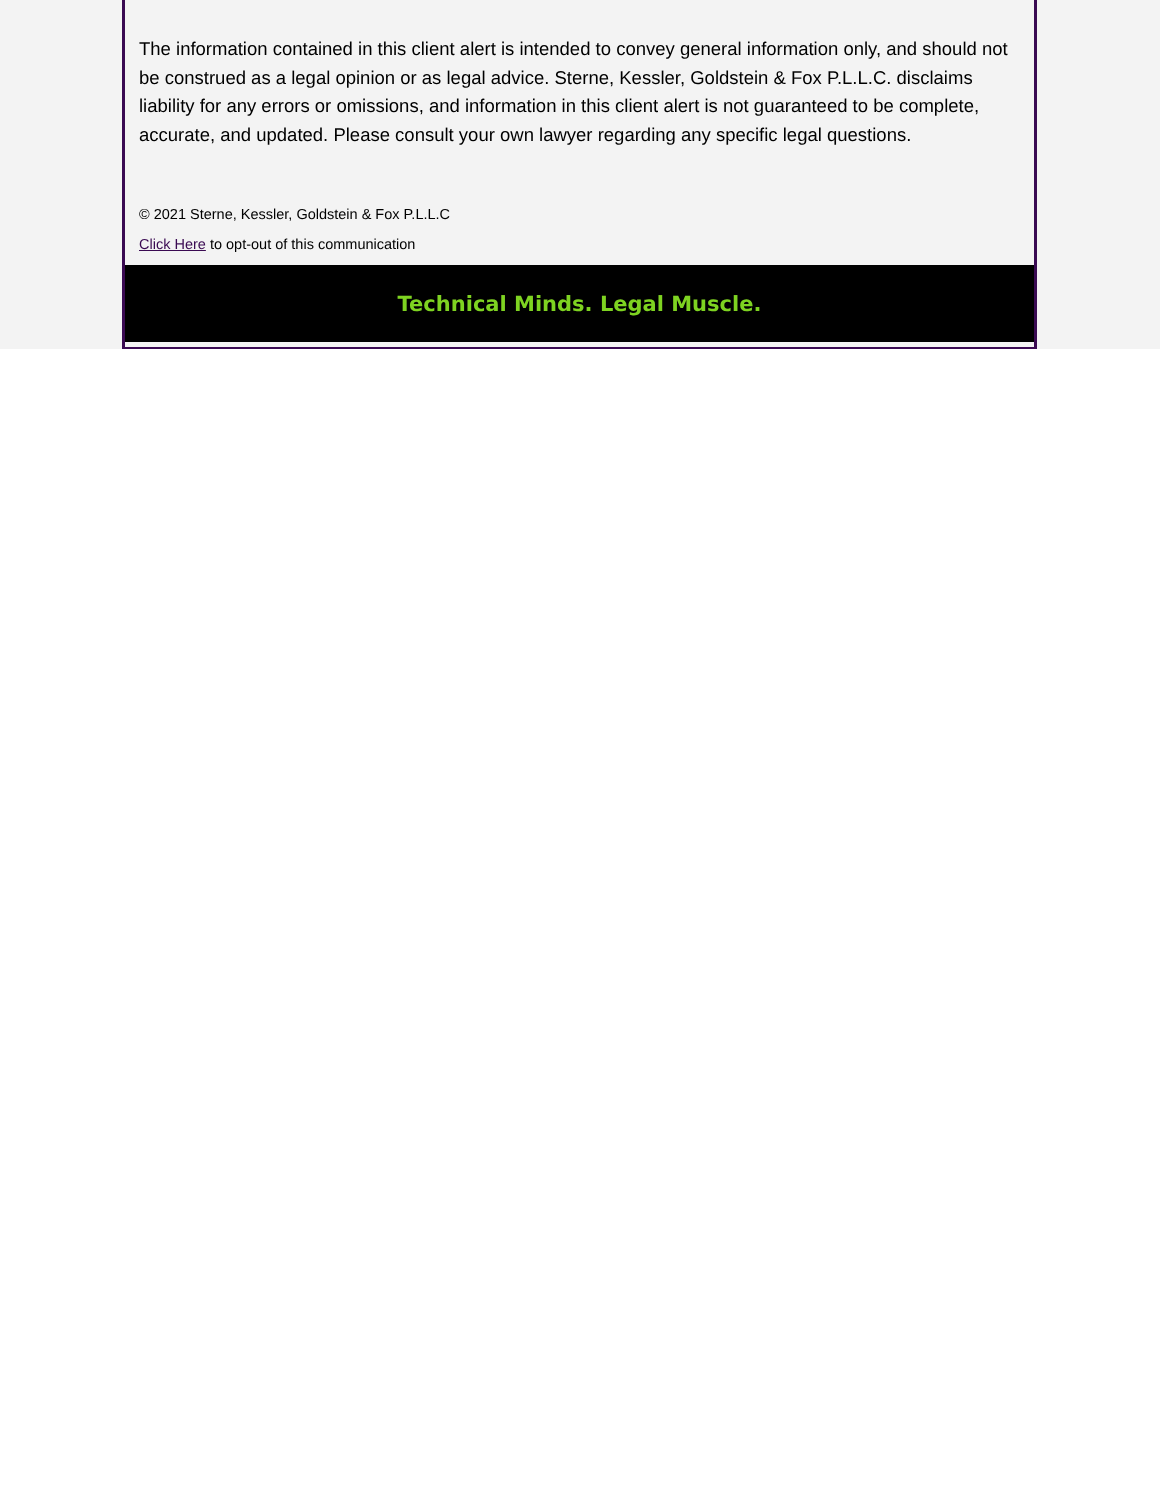The information contained in this client alert is intended to convey general information only, and should not be construed as a legal opinion or as legal advice. Sterne, Kessler, Goldstein & Fox P.L.L.C. disclaims liability for any errors or omissions, and information in this client alert is not guaranteed to be complete, accurate, and updated. Please consult your own lawyer regarding any specific legal questions.
© 2021 Sterne, Kessler, Goldstein & Fox P.L.L.C
Click Here to opt-out of this communication
Technical Minds. Legal Muscle.